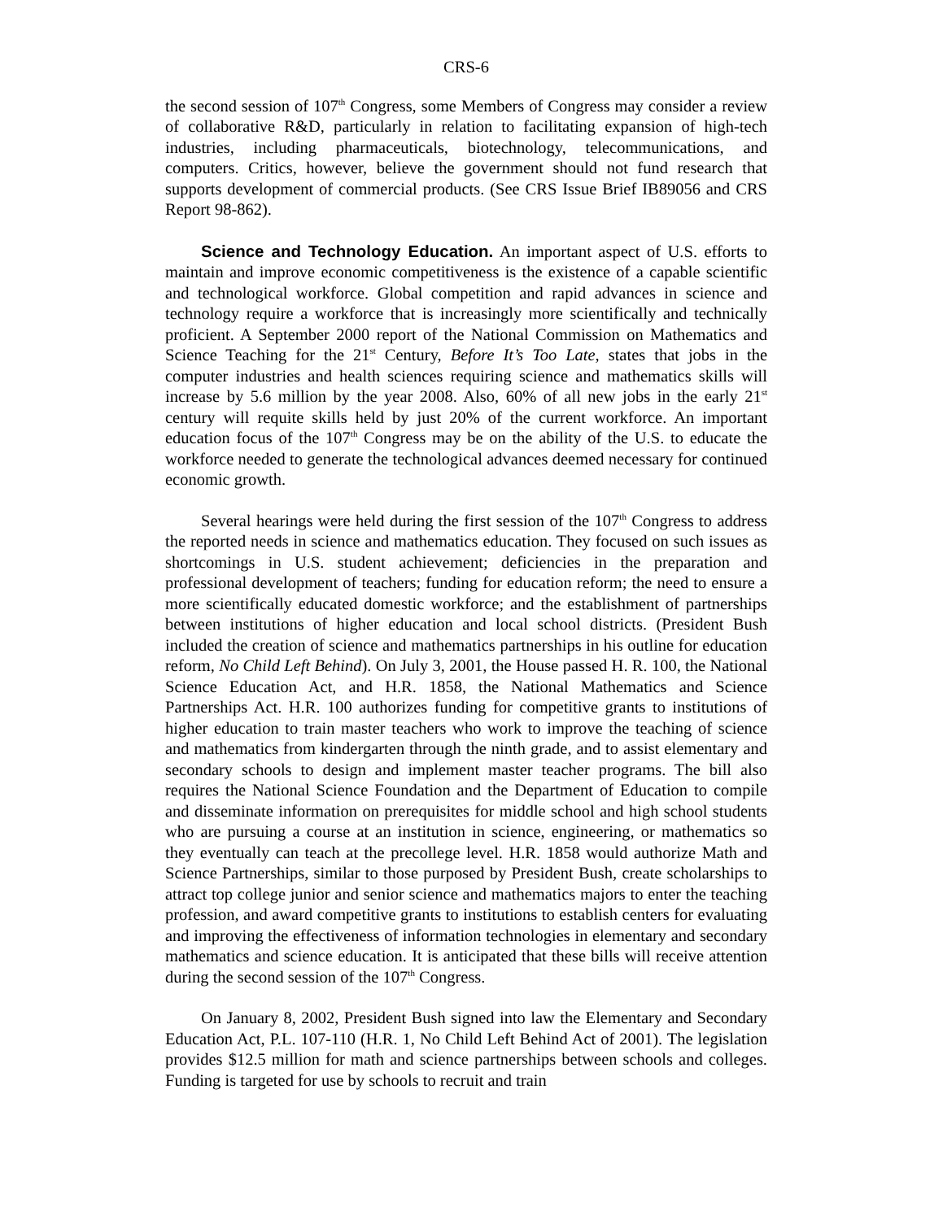CRS-6
the second session of 107<sup>th</sup> Congress, some Members of Congress may consider a review of collaborative R&D, particularly in relation to facilitating expansion of high-tech industries, including pharmaceuticals, biotechnology, telecommunications, and computers. Critics, however, believe the government should not fund research that supports development of commercial products. (See CRS Issue Brief IB89056 and CRS Report 98-862).
Science and Technology Education. An important aspect of U.S. efforts to maintain and improve economic competitiveness is the existence of a capable scientific and technological workforce. Global competition and rapid advances in science and technology require a workforce that is increasingly more scientifically and technically proficient. A September 2000 report of the National Commission on Mathematics and Science Teaching for the 21<sup>st</sup> Century, Before It’s Too Late, states that jobs in the computer industries and health sciences requiring science and mathematics skills will increase by 5.6 million by the year 2008. Also, 60% of all new jobs in the early 21<sup>st</sup> century will requite skills held by just 20% of the current workforce. An important education focus of the 107<sup>th</sup> Congress may be on the ability of the U.S. to educate the workforce needed to generate the technological advances deemed necessary for continued economic growth.
Several hearings were held during the first session of the 107<sup>th</sup> Congress to address the reported needs in science and mathematics education. They focused on such issues as shortcomings in U.S. student achievement; deficiencies in the preparation and professional development of teachers; funding for education reform; the need to ensure a more scientifically educated domestic workforce; and the establishment of partnerships between institutions of higher education and local school districts. (President Bush included the creation of science and mathematics partnerships in his outline for education reform, No Child Left Behind). On July 3, 2001, the House passed H. R. 100, the National Science Education Act, and H.R. 1858, the National Mathematics and Science Partnerships Act. H.R. 100 authorizes funding for competitive grants to institutions of higher education to train master teachers who work to improve the teaching of science and mathematics from kindergarten through the ninth grade, and to assist elementary and secondary schools to design and implement master teacher programs. The bill also requires the National Science Foundation and the Department of Education to compile and disseminate information on prerequisites for middle school and high school students who are pursuing a course at an institution in science, engineering, or mathematics so they eventually can teach at the precollege level. H.R. 1858 would authorize Math and Science Partnerships, similar to those purposed by President Bush, create scholarships to attract top college junior and senior science and mathematics majors to enter the teaching profession, and award competitive grants to institutions to establish centers for evaluating and improving the effectiveness of information technologies in elementary and secondary mathematics and science education. It is anticipated that these bills will receive attention during the second session of the 107<sup>th</sup> Congress.
On January 8, 2002, President Bush signed into law the Elementary and Secondary Education Act, P.L. 107-110 (H.R. 1, No Child Left Behind Act of 2001). The legislation provides $12.5 million for math and science partnerships between schools and colleges. Funding is targeted for use by schools to recruit and train